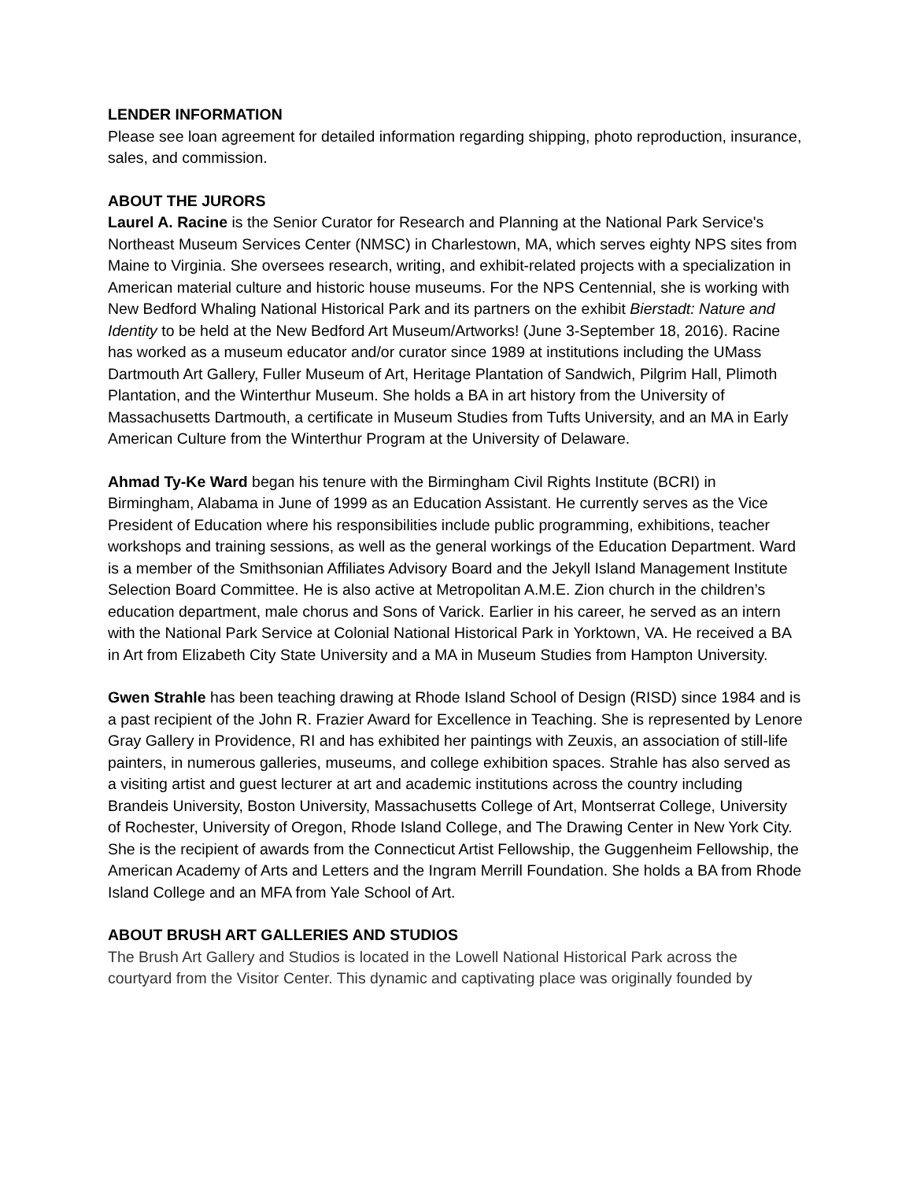LENDER INFORMATION
Please see loan agreement for detailed information regarding shipping, photo reproduction, insurance, sales, and commission.
ABOUT THE JURORS
Laurel A. Racine is the Senior Curator for Research and Planning at the National Park Service's Northeast Museum Services Center (NMSC) in Charlestown, MA, which serves eighty NPS sites from Maine to Virginia. She oversees research, writing, and exhibit-related projects with a specialization in American material culture and historic house museums. For the NPS Centennial, she is working with New Bedford Whaling National Historical Park and its partners on the exhibit Bierstadt: Nature and Identity to be held at the New Bedford Art Museum/Artworks! (June 3-September 18, 2016). Racine has worked as a museum educator and/or curator since 1989 at institutions including the UMass Dartmouth Art Gallery, Fuller Museum of Art, Heritage Plantation of Sandwich, Pilgrim Hall, Plimoth Plantation, and the Winterthur Museum. She holds a BA in art history from the University of Massachusetts Dartmouth, a certificate in Museum Studies from Tufts University, and an MA in Early American Culture from the Winterthur Program at the University of Delaware.
Ahmad Ty-Ke Ward began his tenure with the Birmingham Civil Rights Institute (BCRI) in Birmingham, Alabama in June of 1999 as an Education Assistant. He currently serves as the Vice President of Education where his responsibilities include public programming, exhibitions, teacher workshops and training sessions, as well as the general workings of the Education Department. Ward is a member of the Smithsonian Affiliates Advisory Board and the Jekyll Island Management Institute Selection Board Committee. He is also active at Metropolitan A.M.E. Zion church in the children’s education department, male chorus and Sons of Varick. Earlier in his career, he served as an intern with the National Park Service at Colonial National Historical Park in Yorktown, VA. He received a BA in Art from Elizabeth City State University and a MA in Museum Studies from Hampton University.
Gwen Strahle has been teaching drawing at Rhode Island School of Design (RISD) since 1984 and is a past recipient of the John R. Frazier Award for Excellence in Teaching. She is represented by Lenore Gray Gallery in Providence, RI and has exhibited her paintings with Zeuxis, an association of still-life painters, in numerous galleries, museums, and college exhibition spaces. Strahle has also served as a visiting artist and guest lecturer at art and academic institutions across the country including Brandeis University, Boston University, Massachusetts College of Art, Montserrat College, University of Rochester, University of Oregon, Rhode Island College, and The Drawing Center in New York City. She is the recipient of awards from the Connecticut Artist Fellowship, the Guggenheim Fellowship, the American Academy of Arts and Letters and the Ingram Merrill Foundation. She holds a BA from Rhode Island College and an MFA from Yale School of Art.
ABOUT BRUSH ART GALLERIES AND STUDIOS
The Brush Art Gallery and Studios is located in the Lowell National Historical Park across the courtyard from the Visitor Center. This dynamic and captivating place was originally founded by